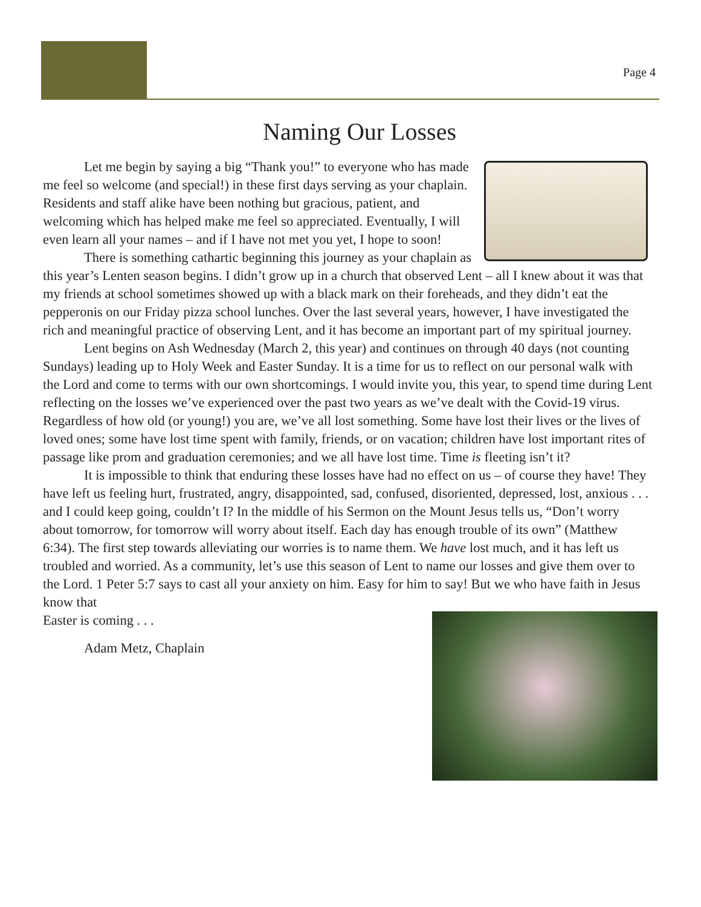Page 4
Naming Our Losses
Let me begin by saying a big “Thank you!” to everyone who has made me feel so welcome (and special!) in these first days serving as your chaplain. Residents and staff alike have been nothing but gracious, patient, and welcoming which has helped make me feel so appreciated. Eventually, I will even learn all your names – and if I have not met you yet, I hope to soon!
There is something cathartic beginning this journey as your chaplain as this year’s Lenten season begins. I didn’t grow up in a church that observed Lent – all I knew about it was that my friends at school sometimes showed up with a black mark on their foreheads, and they didn’t eat the pepperonis on our Friday pizza school lunches. Over the last several years, however, I have investigated the rich and meaningful practice of observing Lent, and it has become an important part of my spiritual journey.
Lent begins on Ash Wednesday (March 2, this year) and continues on through 40 days (not counting Sundays) leading up to Holy Week and Easter Sunday. It is a time for us to reflect on our personal walk with the Lord and come to terms with our own shortcomings. I would invite you, this year, to spend time during Lent reflecting on the losses we’ve experienced over the past two years as we’ve dealt with the Covid-19 virus. Regardless of how old (or young!) you are, we’ve all lost something. Some have lost their lives or the lives of loved ones; some have lost time spent with family, friends, or on vacation; children have lost important rites of passage like prom and graduation ceremonies; and we all have lost time. Time is fleeting isn’t it?
It is impossible to think that enduring these losses have had no effect on us – of course they have! They have left us feeling hurt, frustrated, angry, disappointed, sad, confused, disoriented, depressed, lost, anxious . . . and I could keep going, couldn’t I? In the middle of his Sermon on the Mount Jesus tells us, “Don’t worry about tomorrow, for tomorrow will worry about itself. Each day has enough trouble of its own” (Matthew 6:34). The first step towards alleviating our worries is to name them. We have lost much, and it has left us troubled and worried. As a community, let’s use this season of Lent to name our losses and give them over to the Lord. 1 Peter 5:7 says to cast all your anxiety on him. Easy for him to say! But we who have faith in Jesus know that
Easter is coming . . .
Adam Metz, Chaplain